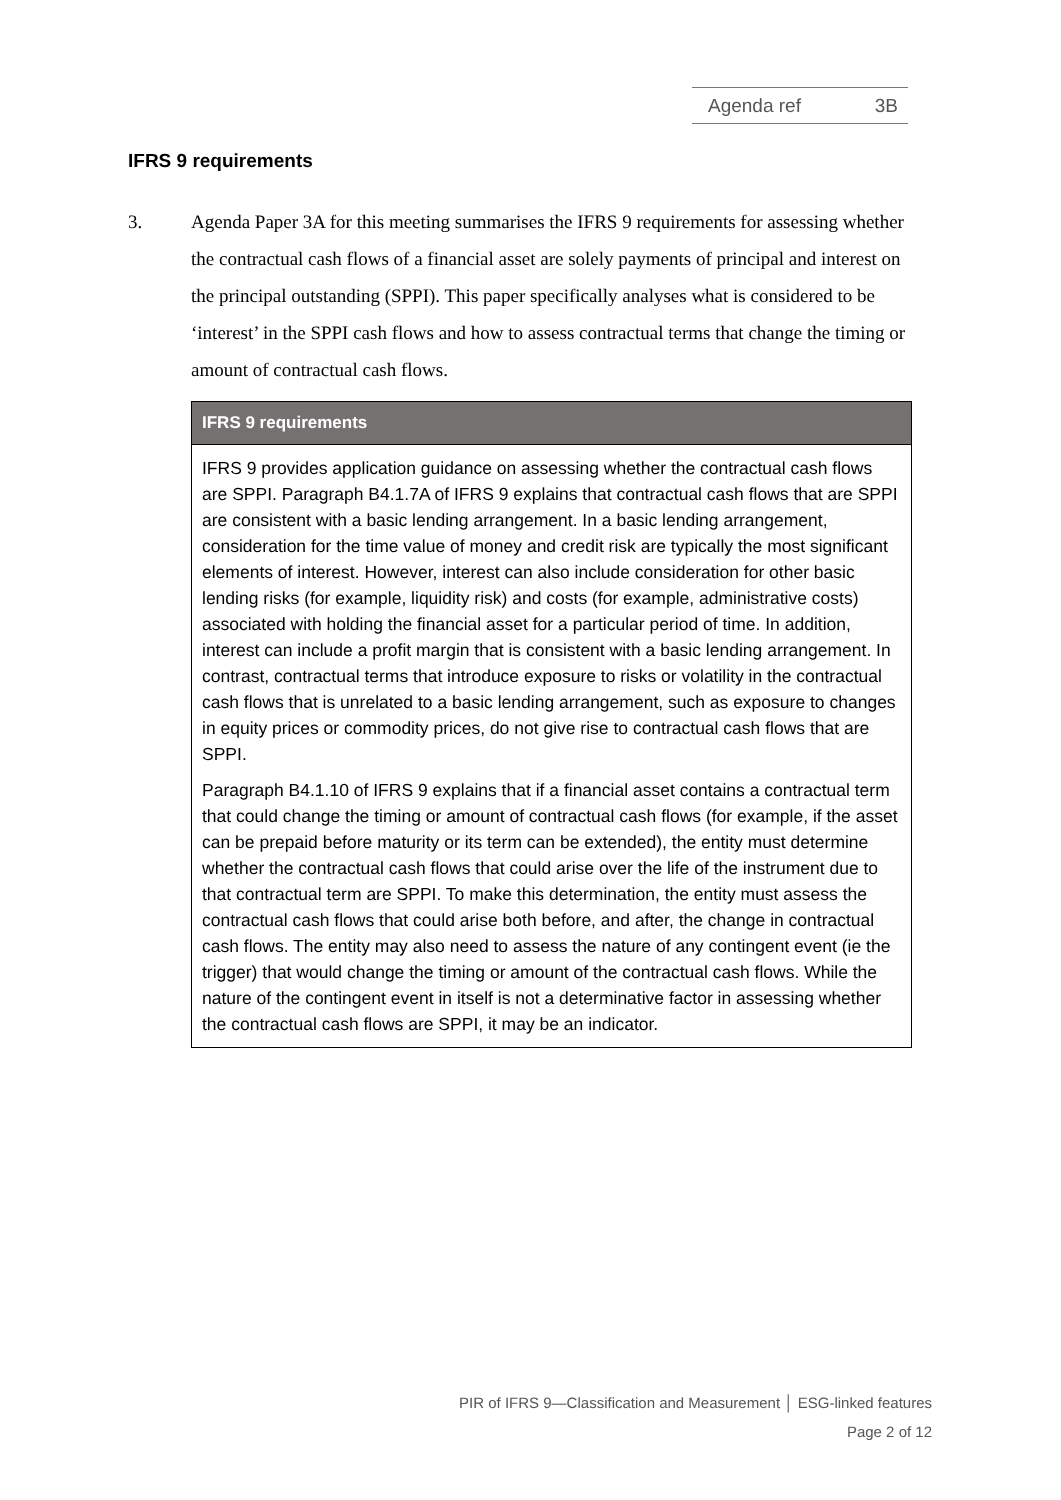Agenda ref 3B
IFRS 9 requirements
3. Agenda Paper 3A for this meeting summarises the IFRS 9 requirements for assessing whether the contractual cash flows of a financial asset are solely payments of principal and interest on the principal outstanding (SPPI). This paper specifically analyses what is considered to be ‘interest’ in the SPPI cash flows and how to assess contractual terms that change the timing or amount of contractual cash flows.
IFRS 9 requirements
IFRS 9 provides application guidance on assessing whether the contractual cash flows are SPPI. Paragraph B4.1.7A of IFRS 9 explains that contractual cash flows that are SPPI are consistent with a basic lending arrangement. In a basic lending arrangement, consideration for the time value of money and credit risk are typically the most significant elements of interest. However, interest can also include consideration for other basic lending risks (for example, liquidity risk) and costs (for example, administrative costs) associated with holding the financial asset for a particular period of time. In addition, interest can include a profit margin that is consistent with a basic lending arrangement. In contrast, contractual terms that introduce exposure to risks or volatility in the contractual cash flows that is unrelated to a basic lending arrangement, such as exposure to changes in equity prices or commodity prices, do not give rise to contractual cash flows that are SPPI.
Paragraph B4.1.10 of IFRS 9 explains that if a financial asset contains a contractual term that could change the timing or amount of contractual cash flows (for example, if the asset can be prepaid before maturity or its term can be extended), the entity must determine whether the contractual cash flows that could arise over the life of the instrument due to that contractual term are SPPI. To make this determination, the entity must assess the contractual cash flows that could arise both before, and after, the change in contractual cash flows. The entity may also need to assess the nature of any contingent event (ie the trigger) that would change the timing or amount of the contractual cash flows. While the nature of the contingent event in itself is not a determinative factor in assessing whether the contractual cash flows are SPPI, it may be an indicator.
PIR of IFRS 9—Classification and Measurement │ ESG-linked features
Page 2 of 12